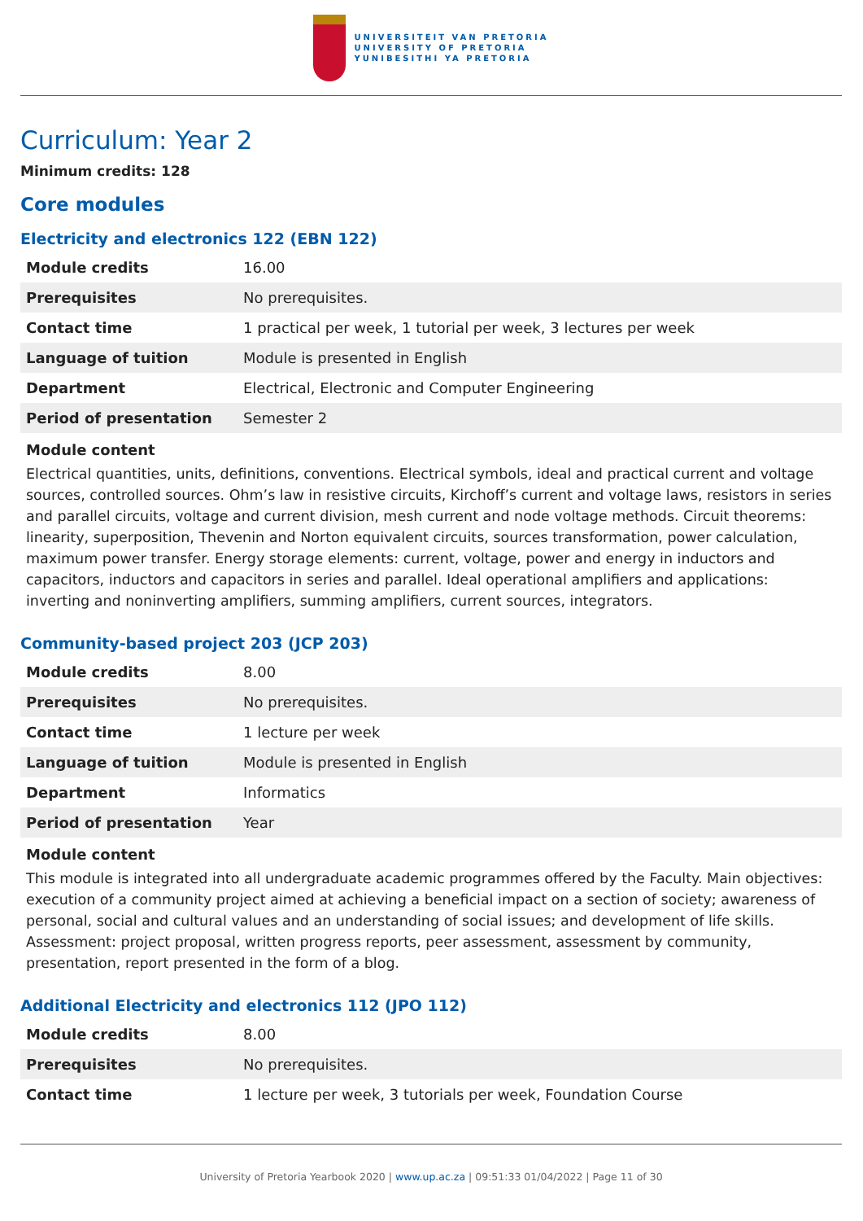UNIVERSITEIT VAN PRETORIA
UNIVERSITY OF PRETORIA
YUNIBESITHI YA PRETORIA
Curriculum: Year 2
Minimum credits: 128
Core modules
Electricity and electronics 122 (EBN 122)
| Module credits | 16.00 |
| Prerequisites | No prerequisites. |
| Contact time | 1 practical per week, 1 tutorial per week, 3 lectures per week |
| Language of tuition | Module is presented in English |
| Department | Electrical, Electronic and Computer Engineering |
| Period of presentation | Semester 2 |
Module content
Electrical quantities, units, definitions, conventions. Electrical symbols, ideal and practical current and voltage sources, controlled sources. Ohm’s law in resistive circuits, Kirchoff’s current and voltage laws, resistors in series and parallel circuits, voltage and current division, mesh current and node voltage methods. Circuit theorems: linearity, superposition, Thevenin and Norton equivalent circuits, sources transformation, power calculation, maximum power transfer. Energy storage elements: current, voltage, power and energy in inductors and capacitors, inductors and capacitors in series and parallel. Ideal operational amplifiers and applications: inverting and noninverting amplifiers, summing amplifiers, current sources, integrators.
Community-based project 203 (JCP 203)
| Module credits | 8.00 |
| Prerequisites | No prerequisites. |
| Contact time | 1 lecture per week |
| Language of tuition | Module is presented in English |
| Department | Informatics |
| Period of presentation | Year |
Module content
This module is integrated into all undergraduate academic programmes offered by the Faculty. Main objectives: execution of a community project aimed at achieving a beneficial impact on a section of society; awareness of personal, social and cultural values and an understanding of social issues; and development of life skills. Assessment: project proposal, written progress reports, peer assessment, assessment by community, presentation, report presented in the form of a blog.
Additional Electricity and electronics 112 (JPO 112)
| Module credits | 8.00 |
| Prerequisites | No prerequisites. |
| Contact time | 1 lecture per week, 3 tutorials per week, Foundation Course |
University of Pretoria Yearbook 2020 | www.up.ac.za | 09:51:33 01/04/2022 | Page 11 of 30